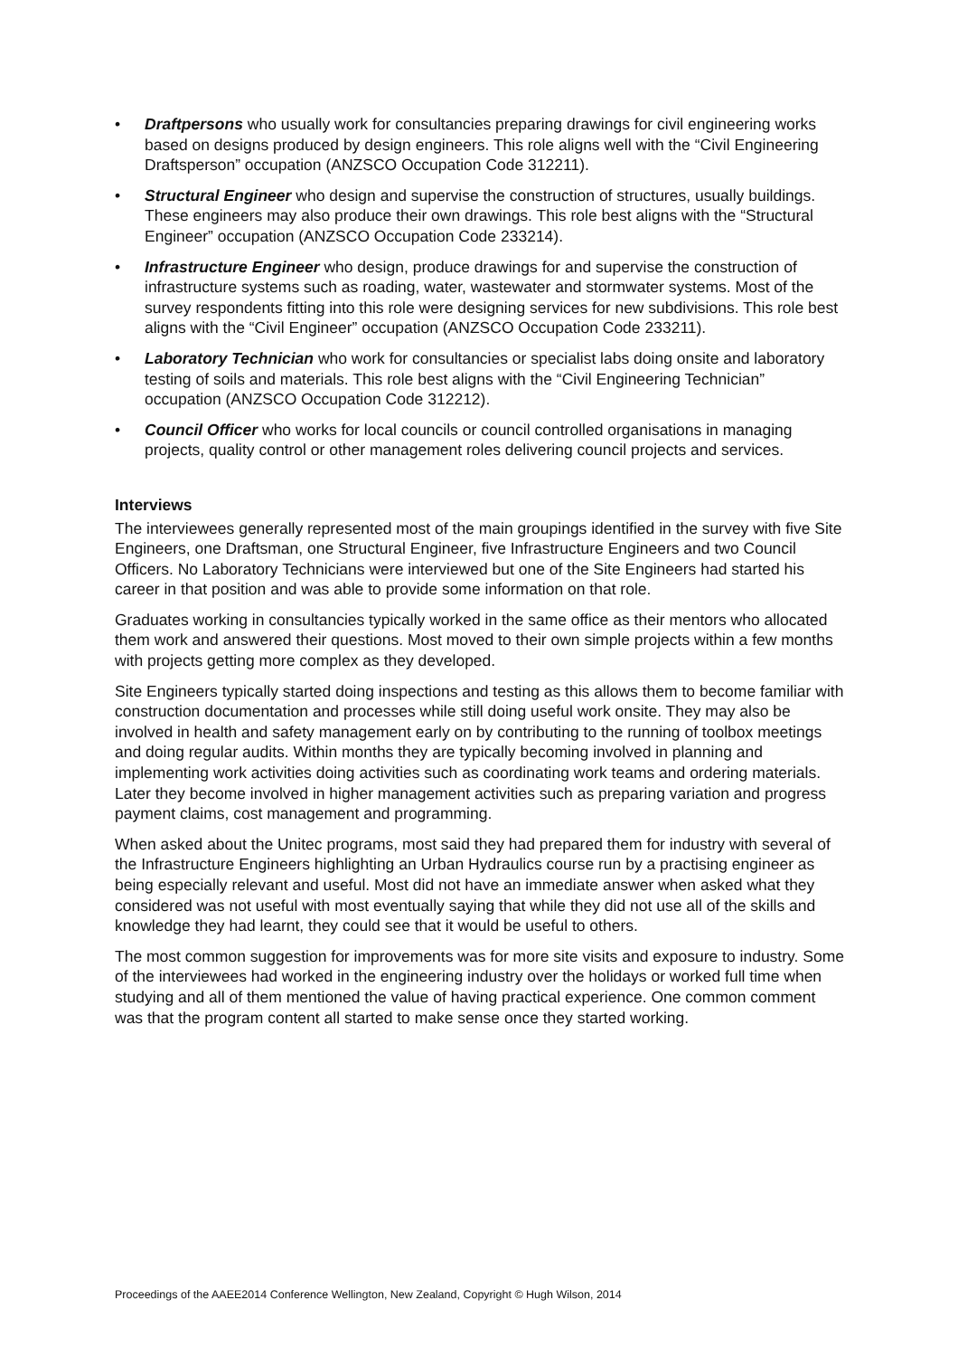• Draftpersons who usually work for consultancies preparing drawings for civil engineering works based on designs produced by design engineers. This role aligns well with the “Civil Engineering Draftsperson” occupation (ANZSCO Occupation Code 312211).
• Structural Engineer who design and supervise the construction of structures, usually buildings. These engineers may also produce their own drawings. This role best aligns with the “Structural Engineer” occupation (ANZSCO Occupation Code 233214).
• Infrastructure Engineer who design, produce drawings for and supervise the construction of infrastructure systems such as roading, water, wastewater and stormwater systems. Most of the survey respondents fitting into this role were designing services for new subdivisions. This role best aligns with the “Civil Engineer” occupation (ANZSCO Occupation Code 233211).
• Laboratory Technician who work for consultancies or specialist labs doing onsite and laboratory testing of soils and materials. This role best aligns with the “Civil Engineering Technician” occupation (ANZSCO Occupation Code 312212).
• Council Officer who works for local councils or council controlled organisations in managing projects, quality control or other management roles delivering council projects and services.
Interviews
The interviewees generally represented most of the main groupings identified in the survey with five Site Engineers, one Draftsman, one Structural Engineer, five Infrastructure Engineers and two Council Officers. No Laboratory Technicians were interviewed but one of the Site Engineers had started his career in that position and was able to provide some information on that role.
Graduates working in consultancies typically worked in the same office as their mentors who allocated them work and answered their questions. Most moved to their own simple projects within a few months with projects getting more complex as they developed.
Site Engineers typically started doing inspections and testing as this allows them to become familiar with construction documentation and processes while still doing useful work onsite. They may also be involved in health and safety management early on by contributing to the running of toolbox meetings and doing regular audits. Within months they are typically becoming involved in planning and implementing work activities doing activities such as coordinating work teams and ordering materials. Later they become involved in higher management activities such as preparing variation and progress payment claims, cost management and programming.
When asked about the Unitec programs, most said they had prepared them for industry with several of the Infrastructure Engineers highlighting an Urban Hydraulics course run by a practising engineer as being especially relevant and useful. Most did not have an immediate answer when asked what they considered was not useful with most eventually saying that while they did not use all of the skills and knowledge they had learnt, they could see that it would be useful to others.
The most common suggestion for improvements was for more site visits and exposure to industry. Some of the interviewees had worked in the engineering industry over the holidays or worked full time when studying and all of them mentioned the value of having practical experience. One common comment was that the program content all started to make sense once they started working.
Proceedings of the AAEE2014 Conference Wellington, New Zealand, Copyright © Hugh Wilson, 2014